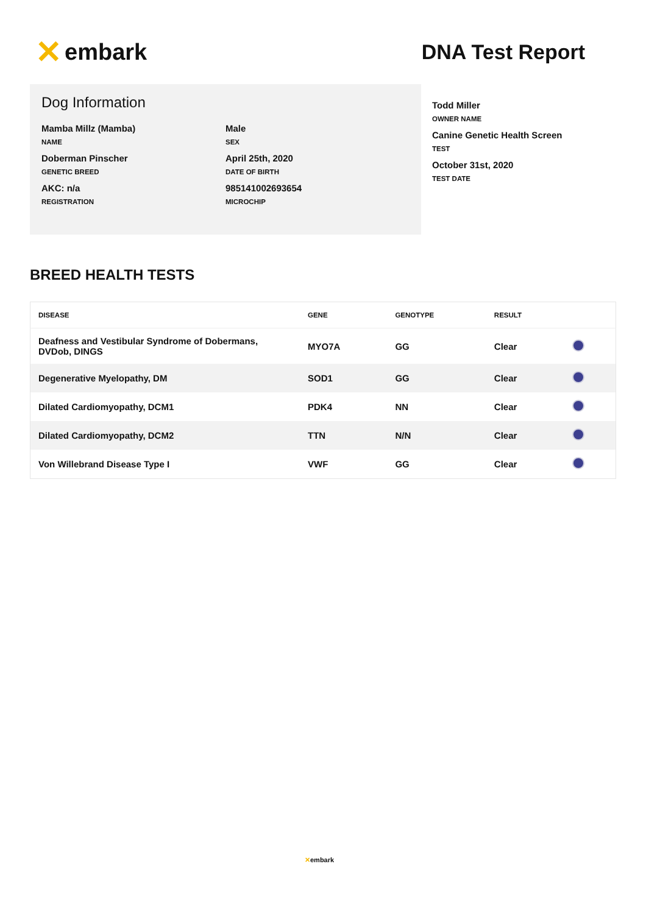✕ embark DNA Test Report
Dog Information
Mamba Millz (Mamba)
NAME
Male
SEX
Doberman Pinscher
GENETIC BREED
April 25th, 2020
DATE OF BIRTH
AKC: n/a
REGISTRATION
985141002693654
MICROCHIP
Todd Miller
OWNER NAME
Canine Genetic Health Screen
TEST
October 31st, 2020
TEST DATE
BREED HEALTH TESTS
| DISEASE | GENE | GENOTYPE | RESULT | |
| --- | --- | --- | --- | --- |
| Deafness and Vestibular Syndrome of Dobermans, DVDob, DINGS | MYO7A | GG | Clear | |
| Degenerative Myelopathy, DM | SOD1 | GG | Clear | |
| Dilated Cardiomyopathy, DCM1 | PDK4 | NN | Clear | |
| Dilated Cardiomyopathy, DCM2 | TTN | N/N | Clear | |
| Von Willebrand Disease Type I | VWF | GG | Clear | |
✕embark